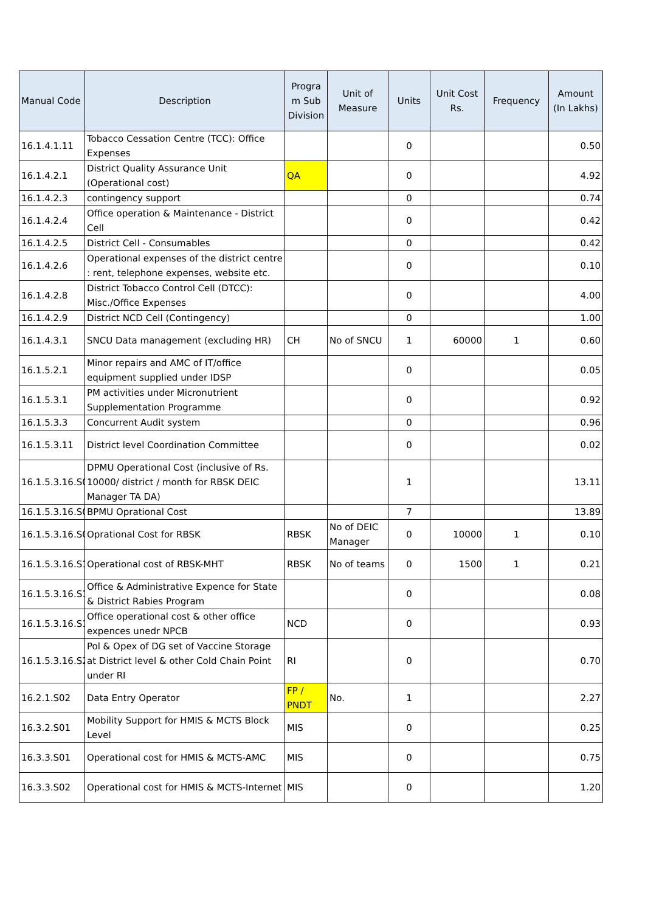| Manual Code | Description | Progra m Sub Division | Unit of Measure | Units | Unit Cost Rs. | Frequency | Amount (In Lakhs) |
| --- | --- | --- | --- | --- | --- | --- | --- |
| 16.1.4.1.11 | Tobacco Cessation Centre (TCC): Office Expenses | | | 0 | | | 0.50 |
| 16.1.4.2.1 | District Quality Assurance Unit (Operational cost) | QA | | 0 | | | 4.92 |
| 16.1.4.2.3 | contingency support | | | 0 | | | 0.74 |
| 16.1.4.2.4 | Office operation & Maintenance - District Cell | | | 0 | | | 0.42 |
| 16.1.4.2.5 | District Cell - Consumables | | | 0 | | | 0.42 |
| 16.1.4.2.6 | Operational expenses of the district centre : rent, telephone expenses, website etc. | | | 0 | | | 0.10 |
| 16.1.4.2.8 | District Tobacco Control Cell (DTCC): Misc./Office Expenses | | | 0 | | | 4.00 |
| 16.1.4.2.9 | District NCD Cell (Contingency) | | | 0 | | | 1.00 |
| 16.1.4.3.1 | SNCU Data management (excluding HR) | CH | No of SNCU | 1 | 60000 | 1 | 0.60 |
| 16.1.5.2.1 | Minor repairs and AMC of IT/office equipment supplied under IDSP | | | 0 | | | 0.05 |
| 16.1.5.3.1 | PM activities under Micronutrient Supplementation Programme | | | 0 | | | 0.92 |
| 16.1.5.3.3 | Concurrent Audit system | | | 0 | | | 0.96 |
| 16.1.5.3.11 | District level Coordination Committee | | | 0 | | | 0.02 |
| 16.1.5.3.16.S0 | DPMU Operational Cost (inclusive of Rs. 10000/ district / month for RBSK DEIC Manager TA DA) | | | 1 | | | 13.11 |
| 16.1.5.3.16.S0 | BPMU Oprational Cost | | | 7 | | | 13.89 |
| 16.1.5.3.16.S0 | Oprational Cost for RBSK | RBSK | No of DEIC Manager | 0 | 10000 | 1 | 0.10 |
| 16.1.5.3.16.S1 | Operational cost of RBSK-MHT | RBSK | No of teams | 0 | 1500 | 1 | 0.21 |
| 16.1.5.3.16.S1 | Office & Administrative Expence for State & District Rabies Program | | | 0 | | | 0.08 |
| 16.1.5.3.16.S1 | Office operational cost & other office expences unedr NPCB | NCD | | 0 | | | 0.93 |
| 16.1.5.3.16.S2 | Pol & Opex of DG set of Vaccine Storage at District level & other Cold Chain Point under RI | RI | | 0 | | | 0.70 |
| 16.2.1.S02 | Data Entry Operator | FP / PNDT | No. | 1 | | | 2.27 |
| 16.3.2.S01 | Mobility Support for HMIS & MCTS Block Level | MIS | | 0 | | | 0.25 |
| 16.3.3.S01 | Operational cost for HMIS & MCTS-AMC | MIS | | 0 | | | 0.75 |
| 16.3.3.S02 | Operational cost for HMIS & MCTS-Internet | MIS | | 0 | | | 1.20 |